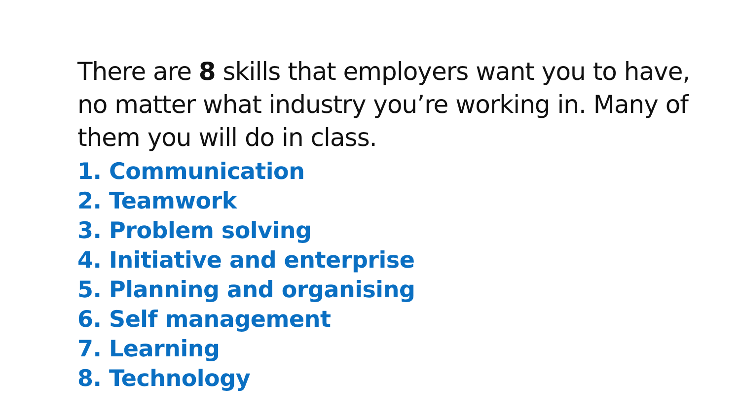There are 8 skills that employers want you to have, no matter what industry you’re working in. Many of them you will do in class.
1. Communication
2. Teamwork
3. Problem solving
4. Initiative and enterprise
5. Planning and organising
6. Self management
7. Learning
8. Technology